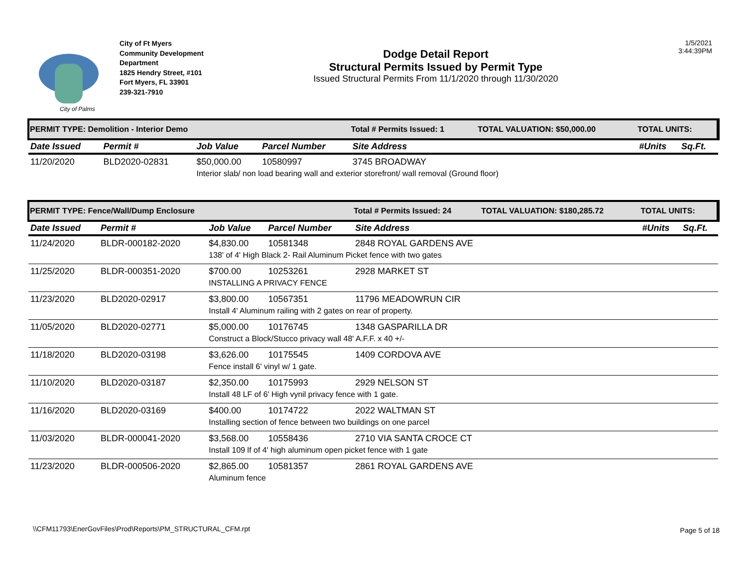City of Palms
City of Ft Myers
Community Development Department
1825 Hendry Street, #101
Fort Myers, FL 33901
239-321-7910
Dodge Detail Report
Structural Permits Issued by Permit Type
Issued Structural Permits From 11/1/2020 through 11/30/2020
1/5/2021
3:44:39PM
| PERMIT TYPE: Demolition - Interior Demo | | | | Total # Permits Issued: 1 | TOTAL VALUATION: $50,000.00 | TOTAL UNITS: | |
| Date Issued | Permit # | Job Value | Parcel Number | Site Address | | #Units | Sq.Ft. |
| 11/20/2020 | BLD2020-02831 | $50,000.00 | 10580997 | 3745 BROADWAY | | | |
| | | Interior slab/ non load bearing wall and exterior storefront/ wall removal (Ground floor) | | | | | |
| PERMIT TYPE: Fence/Wall/Dump Enclosure | | | | Total # Permits Issued: 24 | TOTAL VALUATION: $180,285.72 | TOTAL UNITS: | |
| Date Issued | Permit # | Job Value | Parcel Number | Site Address | | #Units | Sq.Ft. |
| 11/24/2020 | BLDR-000182-2020 | $4,830.00 | 10581348 | 2848 ROYAL GARDENS AVE | | | |
| | | 138' of 4' High Black 2- Rail Aluminum Picket fence with two gates | | | | | |
| 11/25/2020 | BLDR-000351-2020 | $700.00 | 10253261 | 2928 MARKET ST | | | |
| | | INSTALLING A PRIVACY FENCE | | | | | |
| 11/23/2020 | BLD2020-02917 | $3,800.00 | 10567351 | 11796 MEADOWRUN CIR | | | |
| | | Install 4' Aluminum railing with 2 gates on rear of property. | | | | | |
| 11/05/2020 | BLD2020-02771 | $5,000.00 | 10176745 | 1348 GASPARILLA DR | | | |
| | | Construct a Block/Stucco privacy wall 48' A.F.F. x 40 +/- | | | | | |
| 11/18/2020 | BLD2020-03198 | $3,626.00 | 10175545 | 1409 CORDOVA AVE | | | |
| | | Fence install 6' vinyl w/ 1 gate. | | | | | |
| 11/10/2020 | BLD2020-03187 | $2,350.00 | 10175993 | 2929 NELSON ST | | | |
| | | Install 48 LF of 6' High vynil privacy fence with 1 gate. | | | | | |
| 11/16/2020 | BLD2020-03169 | $400.00 | 10174722 | 2022 WALTMAN ST | | | |
| | | Installing section of fence between two buildings on one parcel | | | | | |
| 11/03/2020 | BLDR-000041-2020 | $3,568.00 | 10558436 | 2710 VIA SANTA CROCE CT | | | |
| | | Install 109 lf of 4' high aluminum open picket fence with 1 gate | | | | | |
| 11/23/2020 | BLDR-000506-2020 | $2,865.00 | 10581357 | 2861 ROYAL GARDENS AVE | | | |
| | | Aluminum fence | | | | | |
\\CFM11793\EnerGovFiles\Prod\Reports\PM_STRUCTURAL_CFM.rpt
Page 5 of 18